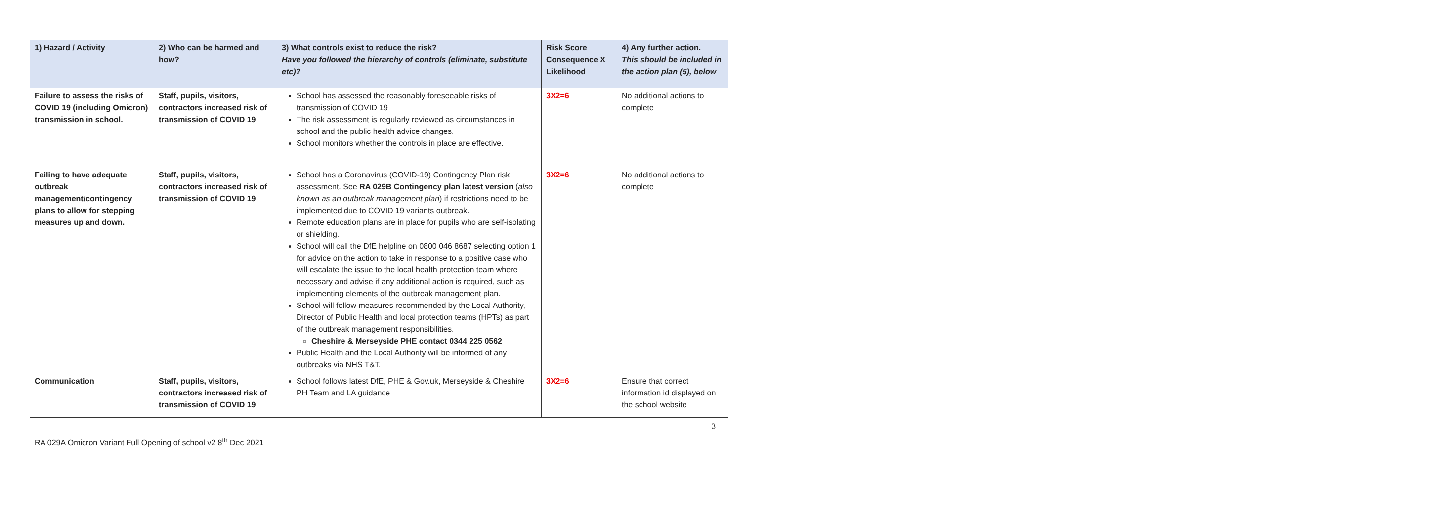| 1) Hazard / Activity | 2) Who can be harmed and how? | 3) What controls exist to reduce the risk? Have you followed the hierarchy of controls (eliminate, substitute etc)? | Risk Score Consequence X Likelihood | 4) Any further action. This should be included in the action plan (5), below |
| --- | --- | --- | --- | --- |
| Failure to assess the risks of COVID 19 (including Omicron) transmission in school. | Staff, pupils, visitors, contractors increased risk of transmission of COVID 19 | School has assessed the reasonably foreseeable risks of transmission of COVID 19 The risk assessment is regularly reviewed as circumstances in school and the public health advice changes. School monitors whether the controls in place are effective. | 3X2=6 | No additional actions to complete |
| Failing to have adequate outbreak management/contingency plans to allow for stepping measures up and down. | Staff, pupils, visitors, contractors increased risk of transmission of COVID 19 | School has a Coronavirus (COVID-19) Contingency Plan risk assessment. See RA 029B Contingency plan latest version ( also known as an outbreak management plan ) if restrictions need to be implemented due to COVID 19 variants outbreak. Remote education plans are in place for pupils who are self-isolating or shielding. School will call the DfE helpline on 0800 046 8687 selecting option 1 for advice on the action to take in response to a positive case who will escalate the issue to the local health protection team where necessary and advise if any additional action is required, such as implementing elements of the outbreak management plan. School will follow measures recommended by the Local Authority, Director of Public Health and local protection teams (HPTs) as part of the outbreak management responsibilities. Cheshire & Merseyside PHE contact 0344 225 0562 Public Health and the Local Authority will be informed of any outbreaks via NHS T&T. | 3X2=6 | No additional actions to complete |
| Communication | Staff, pupils, visitors, contractors increased risk of transmission of COVID 19 | School follows latest DfE, PHE & Gov.uk, Merseyside & Cheshire PH Team and LA guidance | 3X2=6 | Ensure that correct information id displayed on the school website |
3
RA 029A Omicron Variant Full Opening of school v2 8<sup>th</sup> Dec 2021